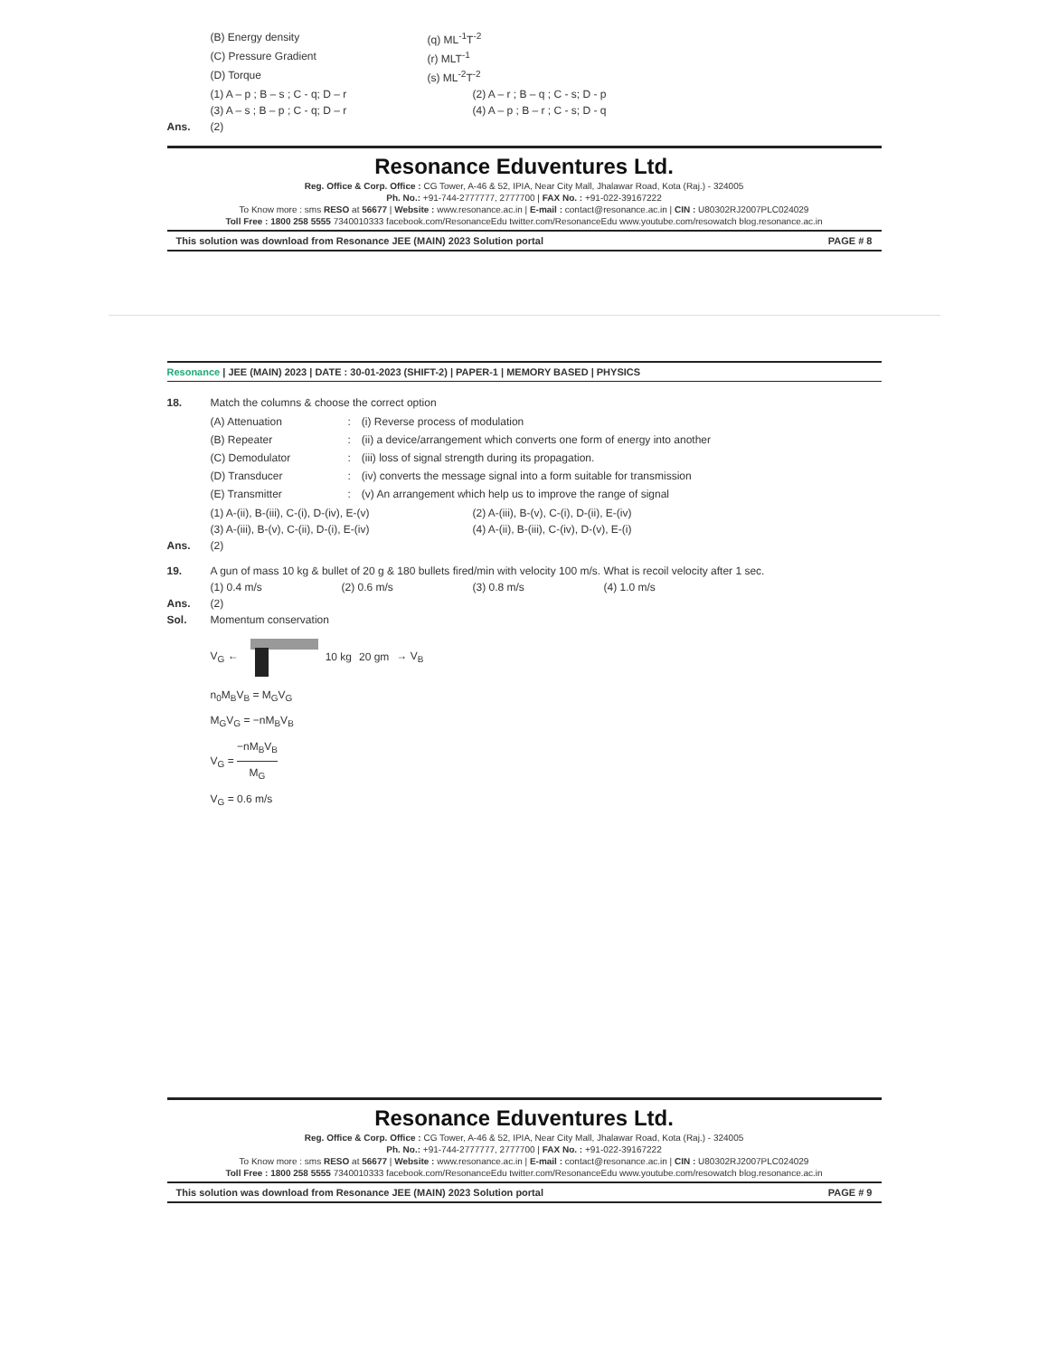(B) Energy density (q) ML<sup>-1</sup>T<sup>-2</sup>
(C) Pressure Gradient (r) MLT<sup>-1</sup>
(D) Torque (s) ML<sup>-2</sup>T<sup>-2</sup>
(1) A – p ; B – s ; C - q; D – r (2) A – r ; B – q ; C - s; D - p
(3) A – s ; B – p ; C - q; D – r (4) A – p ; B – r ; C - s; D - q
Ans. (2)
Resonance Eduventures Ltd.
Reg. Office & Corp. Office : CG Tower, A-46 & 52, IPIA, Near City Mall, Jhalawar Road, Kota (Raj.) - 324005
Ph. No.: +91-744-2777777, 2777700 | FAX No. : +91-022-39167222
To Know more : sms RESO at 56677 | Website : www.resonance.ac.in | E-mail : contact@resonance.ac.in | CIN : U80302RJ2007PLC024029
Toll Free : 1800 258 5555 7340010333 facebook.com/ResonanceEdu twitter.com/ResonanceEdu www.youtube.com/resowatch blog.resonance.ac.in
This solution was download from Resonance JEE (MAIN) 2023 Solution portal PAGE # 8
Resonance | JEE (MAIN) 2023 | DATE : 30-01-2023 (SHIFT-2) | PAPER-1 | MEMORY BASED | PHYSICS
18. Match the columns & choose the correct option
| (A) Attenuation | : | (i) Reverse process of modulation |
| (B) Repeater | : | (ii) a device/arrangement which converts one form of energy into another |
| (C) Demodulator | : | (iii) loss of signal strength during its propagation. |
| (D) Transducer | : | (iv) converts the message signal into a form suitable for transmission |
| (E) Transmitter | : | (v) An arrangement which help us to improve the range of signal |
(1) A-(ii), B-(iii), C-(i), D-(iv), E-(v) (2) A-(iii), B-(v), C-(i), D-(ii), E-(iv)
(3) A-(iii), B-(v), C-(ii), D-(i), E-(iv) (4) A-(ii), B-(iii), C-(iv), D-(v), E-(i)
Ans. (2)
19. A gun of mass 10 kg & bullet of 20 g & 180 bullets fired/min with velocity 100 m/s. What is recoil velocity after 1 sec.
(1) 0.4 m/s (2) 0.6 m/s (3) 0.8 m/s (4) 1.0 m/s
Ans. (2)
Sol. Momentum conservation
V<sub>G</sub> ← 10 kg 20 gm → V<sub>B</sub>
n<sub>0</sub>M<sub>B</sub>V<sub>B</sub> = M<sub>G</sub>V<sub>G</sub>
M<sub>G</sub>V<sub>G</sub> = −nM<sub>B</sub>V<sub>B</sub>
V<sub>G</sub> = −nM<sub>B</sub>V<sub>B</sub> M<sub>G</sub>
V<sub>G</sub> = 0.6 m/s
Resonance Eduventures Ltd.
Reg. Office & Corp. Office : CG Tower, A-46 & 52, IPIA, Near City Mall, Jhalawar Road, Kota (Raj.) - 324005
Ph. No.: +91-744-2777777, 2777700 | FAX No. : +91-022-39167222
To Know more : sms RESO at 56677 | Website : www.resonance.ac.in | E-mail : contact@resonance.ac.in | CIN : U80302RJ2007PLC024029
Toll Free : 1800 258 5555 7340010333 facebook.com/ResonanceEdu twitter.com/ResonanceEdu www.youtube.com/resowatch blog.resonance.ac.in
This solution was download from Resonance JEE (MAIN) 2023 Solution portal PAGE # 9